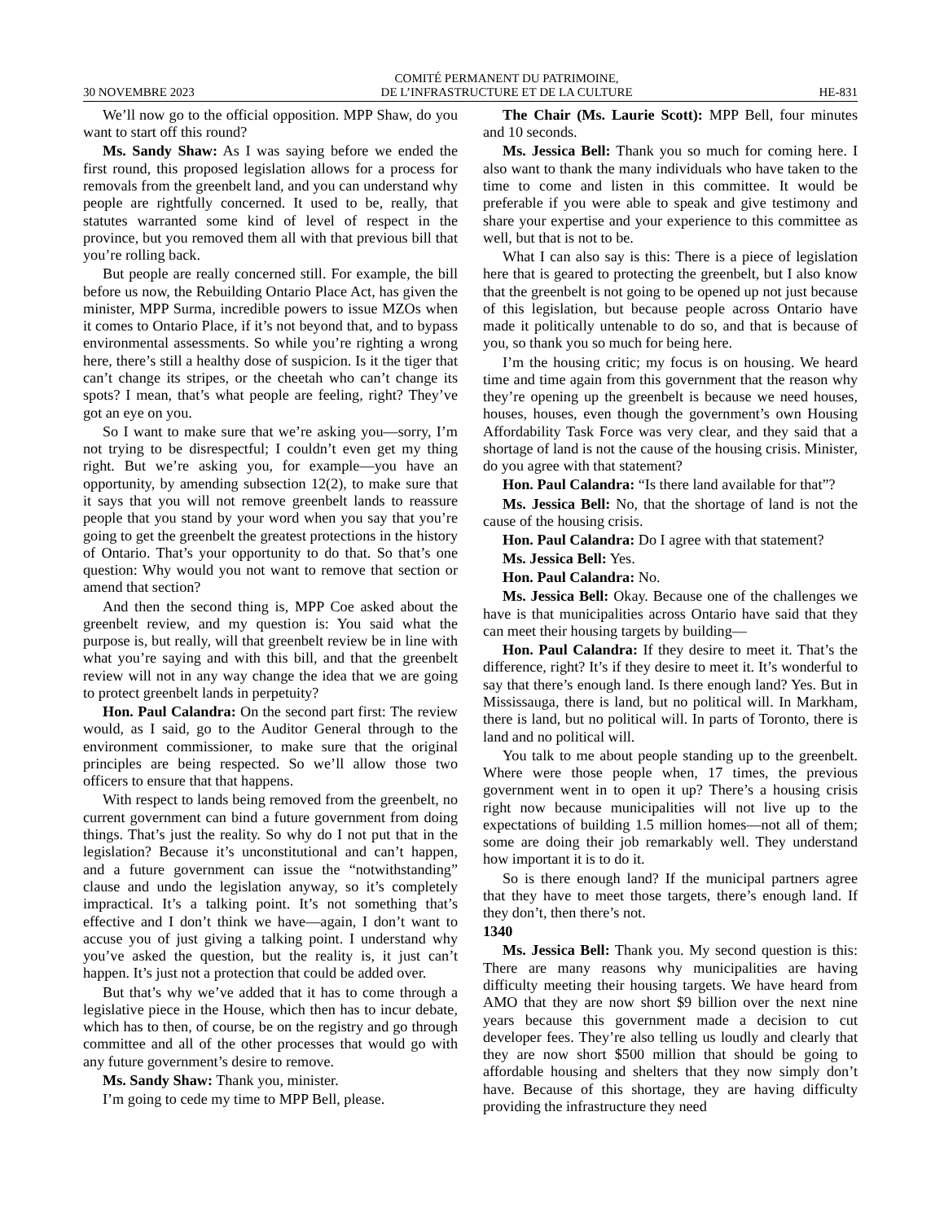30 NOVEMBRE 2023 COMITÉ PERMANENT DU PATRIMOINE,
DE L’INFRASTRUCTURE ET DE LA CULTURE HE-831
We’ll now go to the official opposition. MPP Shaw, do you want to start off this round?
Ms. Sandy Shaw: As I was saying before we ended the first round, this proposed legislation allows for a process for removals from the greenbelt land, and you can understand why people are rightfully concerned. It used to be, really, that statutes warranted some kind of level of respect in the province, but you removed them all with that previous bill that you’re rolling back.
But people are really concerned still. For example, the bill before us now, the Rebuilding Ontario Place Act, has given the minister, MPP Surma, incredible powers to issue MZOs when it comes to Ontario Place, if it’s not beyond that, and to bypass environmental assessments. So while you’re righting a wrong here, there’s still a healthy dose of suspicion. Is it the tiger that can’t change its stripes, or the cheetah who can’t change its spots? I mean, that’s what people are feeling, right? They’ve got an eye on you.
So I want to make sure that we’re asking you—sorry, I’m not trying to be disrespectful; I couldn’t even get my thing right. But we’re asking you, for example—you have an opportunity, by amending subsection 12(2), to make sure that it says that you will not remove greenbelt lands to reassure people that you stand by your word when you say that you’re going to get the greenbelt the greatest protections in the history of Ontario. That’s your opportunity to do that. So that’s one question: Why would you not want to remove that section or amend that section?
And then the second thing is, MPP Coe asked about the greenbelt review, and my question is: You said what the purpose is, but really, will that greenbelt review be in line with what you’re saying and with this bill, and that the greenbelt review will not in any way change the idea that we are going to protect greenbelt lands in perpetuity?
Hon. Paul Calandra: On the second part first: The review would, as I said, go to the Auditor General through to the environment commissioner, to make sure that the original principles are being respected. So we’ll allow those two officers to ensure that that happens.
With respect to lands being removed from the greenbelt, no current government can bind a future government from doing things. That’s just the reality. So why do I not put that in the legislation? Because it’s unconstitutional and can’t happen, and a future government can issue the “notwithstanding” clause and undo the legislation anyway, so it’s completely impractical. It’s a talking point. It’s not something that’s effective and I don’t think we have—again, I don’t want to accuse you of just giving a talking point. I understand why you’ve asked the question, but the reality is, it just can’t happen. It’s just not a protection that could be added over.
But that’s why we’ve added that it has to come through a legislative piece in the House, which then has to incur debate, which has to then, of course, be on the registry and go through committee and all of the other processes that would go with any future government’s desire to remove.
Ms. Sandy Shaw: Thank you, minister.
I’m going to cede my time to MPP Bell, please.
The Chair (Ms. Laurie Scott): MPP Bell, four minutes and 10 seconds.
Ms. Jessica Bell: Thank you so much for coming here. I also want to thank the many individuals who have taken to the time to come and listen in this committee. It would be preferable if you were able to speak and give testimony and share your expertise and your experience to this committee as well, but that is not to be.
What I can also say is this: There is a piece of legislation here that is geared to protecting the greenbelt, but I also know that the greenbelt is not going to be opened up not just because of this legislation, but because people across Ontario have made it politically untenable to do so, and that is because of you, so thank you so much for being here.
I’m the housing critic; my focus is on housing. We heard time and time again from this government that the reason why they’re opening up the greenbelt is because we need houses, houses, houses, even though the government’s own Housing Affordability Task Force was very clear, and they said that a shortage of land is not the cause of the housing crisis. Minister, do you agree with that statement?
Hon. Paul Calandra: “Is there land available for that”?
Ms. Jessica Bell: No, that the shortage of land is not the cause of the housing crisis.
Hon. Paul Calandra: Do I agree with that statement?
Ms. Jessica Bell: Yes.
Hon. Paul Calandra: No.
Ms. Jessica Bell: Okay. Because one of the challenges we have is that municipalities across Ontario have said that they can meet their housing targets by building—
Hon. Paul Calandra: If they desire to meet it. That’s the difference, right? It’s if they desire to meet it. It’s wonderful to say that there’s enough land. Is there enough land? Yes. But in Mississauga, there is land, but no political will. In Markham, there is land, but no political will. In parts of Toronto, there is land and no political will.
You talk to me about people standing up to the greenbelt. Where were those people when, 17 times, the previous government went in to open it up? There’s a housing crisis right now because municipalities will not live up to the expectations of building 1.5 million homes—not all of them; some are doing their job remarkably well. They understand how important it is to do it.
So is there enough land? If the municipal partners agree that they have to meet those targets, there’s enough land. If they don’t, then there’s not.
1340
Ms. Jessica Bell: Thank you. My second question is this: There are many reasons why municipalities are having difficulty meeting their housing targets. We have heard from AMO that they are now short $9 billion over the next nine years because this government made a decision to cut developer fees. They’re also telling us loudly and clearly that they are now short $500 million that should be going to affordable housing and shelters that they now simply don’t have. Because of this shortage, they are having difficulty providing the infrastructure they need